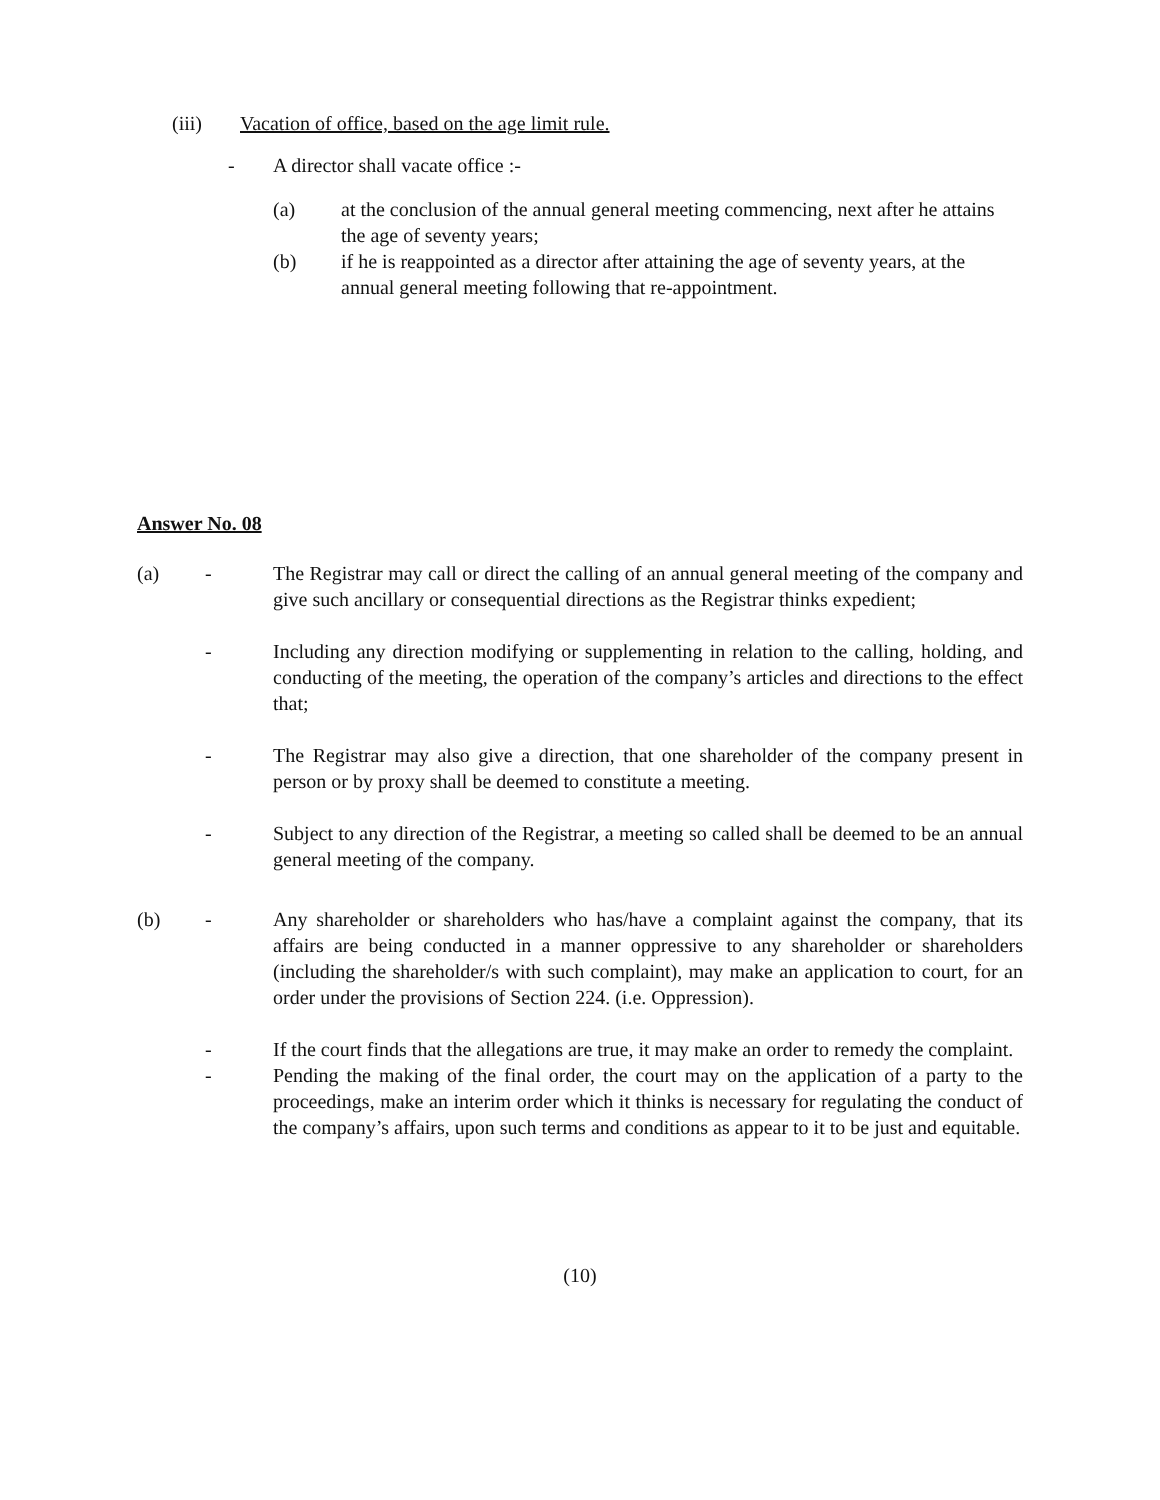(iii) Vacation of office, based on the age limit rule.
- A director shall vacate office :-
(a) at the conclusion of the annual general meeting commencing, next after he attains the age of seventy years;
(b) if he is reappointed as a director after attaining the age of seventy years, at the annual general meeting following that re-appointment.
Answer No. 08
(a) - The Registrar may call or direct the calling of an annual general meeting of the company and give such ancillary or consequential directions as the Registrar thinks expedient;
- Including any direction modifying or supplementing in relation to the calling, holding, and conducting of the meeting, the operation of the company’s articles and directions to the effect that;
- The Registrar may also give a direction, that one shareholder of the company present in person or by proxy shall be deemed to constitute a meeting.
- Subject to any direction of the Registrar, a meeting so called shall be deemed to be an annual general meeting of the company.
(b) - Any shareholder or shareholders who has/have a complaint against the company, that its affairs are being conducted in a manner oppressive to any shareholder or shareholders (including the shareholder/s with such complaint), may make an application to court, for an order under the provisions of Section 224. (i.e. Oppression).
- If the court finds that the allegations are true, it may make an order to remedy the complaint.
- Pending the making of the final order, the court may on the application of a party to the proceedings, make an interim order which it thinks is necessary for regulating the conduct of the company’s affairs, upon such terms and conditions as appear to it to be just and equitable.
(10)